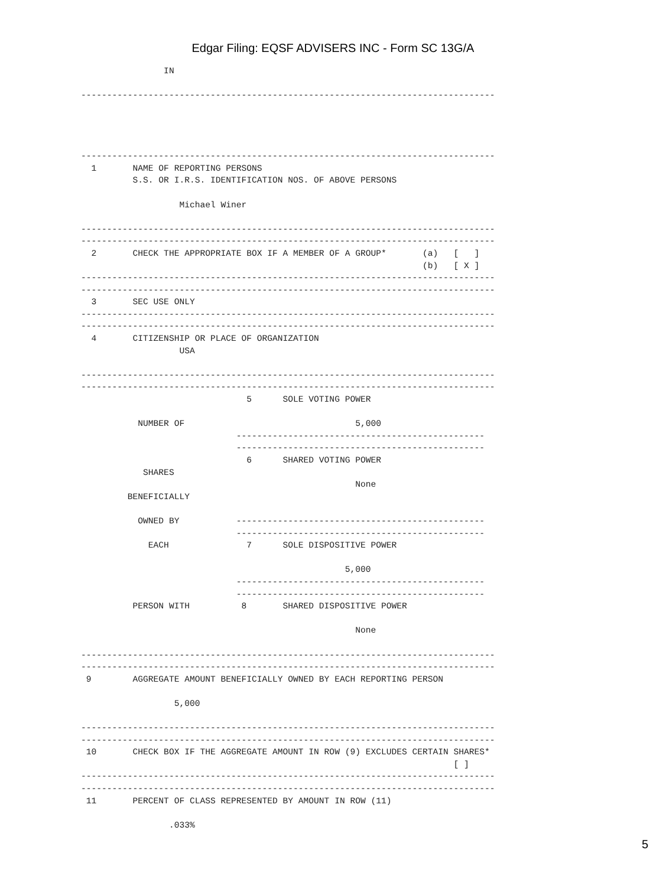Edgar Filing: EQSF ADVISERS INC - Form SC 13G/A
                IN

--------------------------------------------------------------------------------




--------------------------------------------------------------------------------
  1       NAME OF REPORTING PERSONS
          S.S. OR I.R.S. IDENTIFICATION NOS. OF ABOVE PERSONS

                   Michael Winer

--------------------------------------------------------------------------------
--------------------------------------------------------------------------------
  2       CHECK THE APPROPRIATE BOX IF A MEMBER OF A GROUP*       (a)   [   ]
                                                                  (b)   [ X ]
--------------------------------------------------------------------------------
--------------------------------------------------------------------------------
  3       SEC USE ONLY
--------------------------------------------------------------------------------
--------------------------------------------------------------------------------
  4       CITIZENSHIP OR PLACE OF ORGANIZATION
                   USA

--------------------------------------------------------------------------------
--------------------------------------------------------------------------------
                                5      SOLE VOTING POWER

           NUMBER OF                                 5,000
                              ------------------------------------------------
                              ------------------------------------------------
                                6      SHARED VOTING POWER
            SHARES
                                                     None
         BENEFICIALLY

           OWNED BY           ------------------------------------------------
                              ------------------------------------------------
             EACH               7      SOLE DISPOSITIVE POWER

                                                   5,000
                              ------------------------------------------------
                              ------------------------------------------------
          PERSON WITH          8       SHARED DISPOSITIVE POWER

                                                     None

--------------------------------------------------------------------------------
--------------------------------------------------------------------------------
 9        AGGREGATE AMOUNT BENEFICIALLY OWNED BY EACH REPORTING PERSON

                  5,000

--------------------------------------------------------------------------------
--------------------------------------------------------------------------------
 10       CHECK BOX IF THE AGGREGATE AMOUNT IN ROW (9) EXCLUDES CERTAIN SHARES*
                                                                        [ ]
--------------------------------------------------------------------------------
--------------------------------------------------------------------------------
 11       PERCENT OF CLASS REPRESENTED BY AMOUNT IN ROW (11)

                 .033%
5